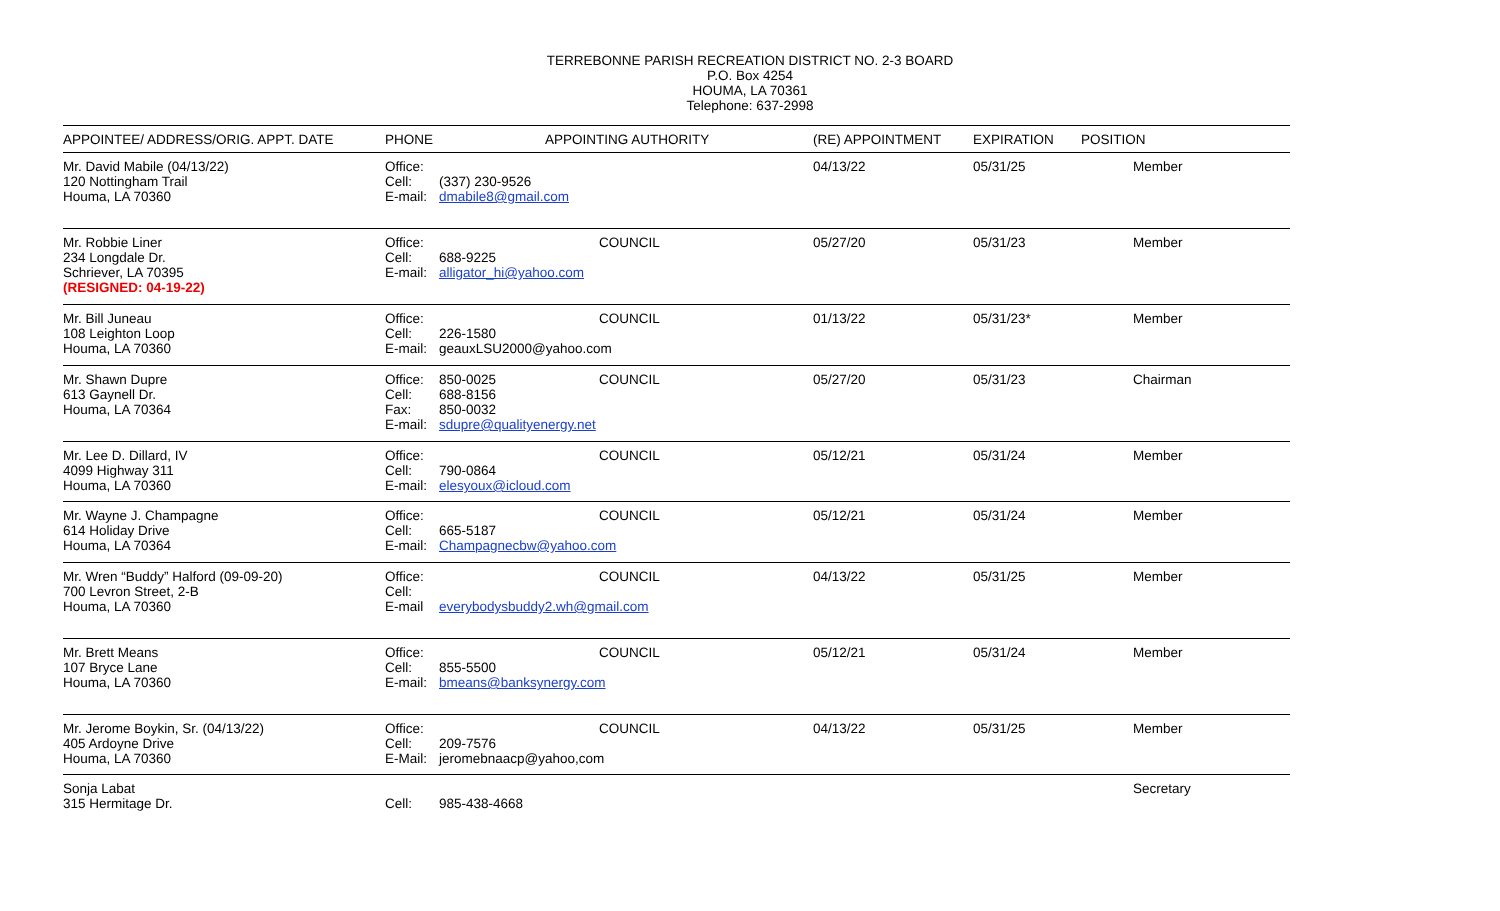TERREBONNE PARISH RECREATION DISTRICT NO. 2-3 BOARD
P.O. Box 4254
HOUMA, LA 70361
Telephone: 637-2998
| APPOINTEE/ ADDRESS/ORIG. APPT. DATE | PHONE | APPOINTING AUTHORITY | (RE) APPOINTMENT | EXPIRATION | POSITION |
| --- | --- | --- | --- | --- | --- |
| Mr. David Mabile (04/13/22) 120 Nottingham Trail Houma, LA 70360 | Office: Cell: (337) 230-9526 E-mail: dmabile8@gmail.com | | 04/13/22 | 05/31/25 | Member |
| Mr. Robbie Liner 234 Longdale Dr. Schriever, LA 70395 (RESIGNED: 04-19-22) | Office: COUNCIL Cell: 688-9225 E-mail: alligator_hi@yahoo.com | | 05/27/20 | 05/31/23 | Member |
| Mr. Bill Juneau 108 Leighton Loop Houma, LA 70360 | Office: COUNCIL Cell: 226-1580 E-mail: geauxLSU2000@yahoo.com | | 01/13/22 | 05/31/23* | Member |
| Mr. Shawn Dupre 613 Gaynell Dr. Houma, LA 70364 | Office: 850-0025 COUNCIL Cell: 688-8156 Fax: 850-0032 E-mail: sdupre@qualityenergy.net | | 05/27/20 | 05/31/23 | Chairman |
| Mr. Lee D. Dillard, IV 4099 Highway 311 Houma, LA 70360 | Office: COUNCIL Cell: 790-0864 E-mail: elesyoux@icloud.com | | 05/12/21 | 05/31/24 | Member |
| Mr. Wayne J. Champagne 614 Holiday Drive Houma, LA 70364 | Office: COUNCIL Cell: 665-5187 E-mail: Champagnecbw@yahoo.com | | 05/12/21 | 05/31/24 | Member |
| Mr. Wren “Buddy” Halford (09-09-20) 700 Levron Street, 2-B Houma, LA 70360 | Office: COUNCIL Cell: E-mail everybodysbuddy2.wh@gmail.com | | 04/13/22 | 05/31/25 | Member |
| Mr. Brett Means 107 Bryce Lane Houma, LA 70360 | Office: COUNCIL Cell: 855-5500 E-mail: bmeans@banksynergy.com | | 05/12/21 | 05/31/24 | Member |
| Mr. Jerome Boykin, Sr. (04/13/22) 405 Ardoyne Drive Houma, LA 70360 | Office: COUNCIL Cell: 209-7576 E-Mail: jeromebnaacp@yahoo,com | | 04/13/22 | 05/31/25 | Member |
| Sonja Labat 315 Hermitage Dr. | Cell: 985-438-4668 | | | | Secretary |